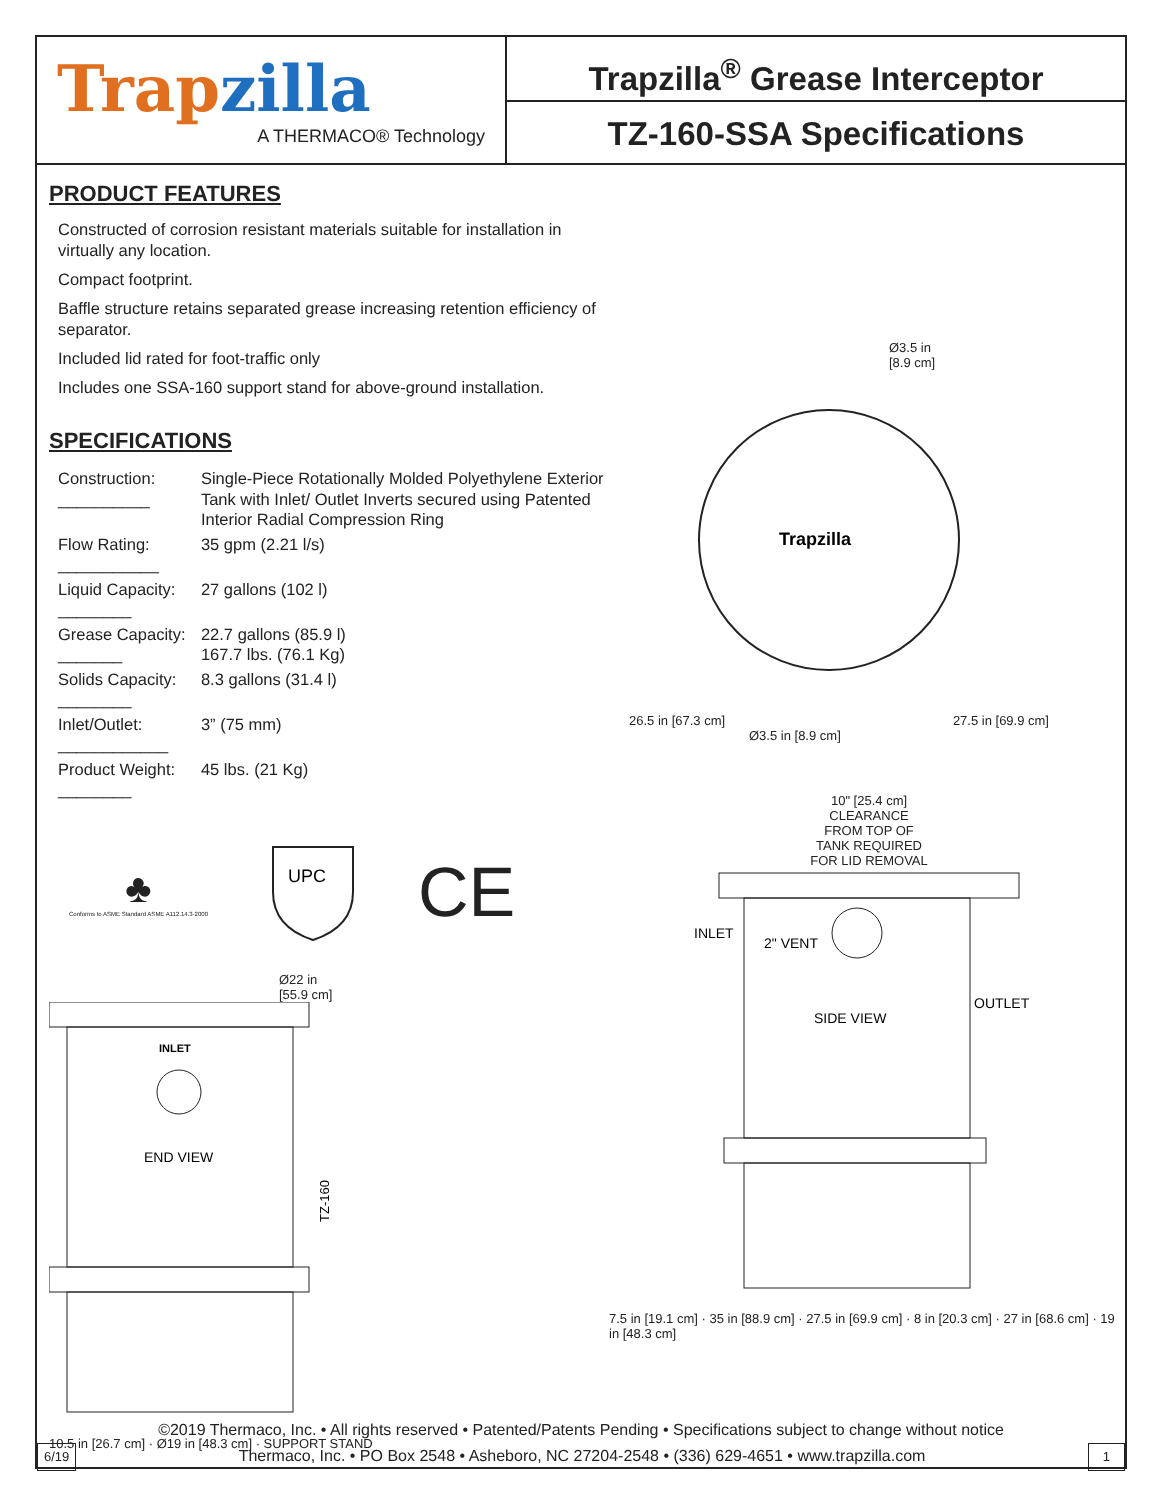Trapzilla
A THERMACO® Technology
Trapzilla<sup>®</sup> Grease Interceptor
TZ-160-SSA Specifications
PRODUCT FEATURES
Constructed of corrosion resistant materials suitable for installation in virtually any location.
Compact footprint.
Baffle structure retains separated grease increasing retention efficiency of separator.
Included lid rated for foot-traffic only
Includes one SSA-160 support stand for above-ground installation.
SPECIFICATIONS
| Construction: __________ | Single-Piece Rotationally Molded Polyethylene Exterior Tank with Inlet/ Outlet Inverts secured using Patented Interior Radial Compression Ring |
| Flow Rating: ___________ | 35 gpm (2.21 l/s) |
| Liquid Capacity: ________ | 27 gallons (102 l) |
| Grease Capacity: _______ | 22.7 gallons (85.9 l) 167.7 lbs. (76.1 Kg) |
| Solids Capacity: ________ | 8.3 gallons (31.4 l) |
| Inlet/Outlet: ____________ | 3” (75 mm) |
| Product Weight: ________ | 45 lbs. (21 Kg) |
♣
Conforms to ASME Standard ASME A112.14.3-2000
UPC
CE
Ø22 in
[55.9 cm]
INLET
END VIEW
TZ-160
10.5 in [26.7 cm] · Ø19 in [48.3 cm] · SUPPORT STAND
Ø3.5 in
[8.9 cm]
Trapzilla
26.5 in [67.3 cm] 27.5 in [69.9 cm]
Ø3.5 in [8.9 cm]
10" [25.4 cm]
CLEARANCE FROM TOP OF TANK REQUIRED FOR LID REMOVAL
INLET
2" VENT
OUTLET
SIDE VIEW
7.5 in [19.1 cm] · 35 in [88.9 cm] · 27.5 in [69.9 cm] · 8 in [20.3 cm] · 27 in [68.6 cm] · 19 in [48.3 cm]
©2019 Thermaco, Inc. • All rights reserved • Patented/Patents Pending • Specifications subject to change without notice
6/19 Thermaco, Inc. • PO Box 2548 • Asheboro, NC 27204-2548 • (336) 629-4651 • www.trapzilla.com 1